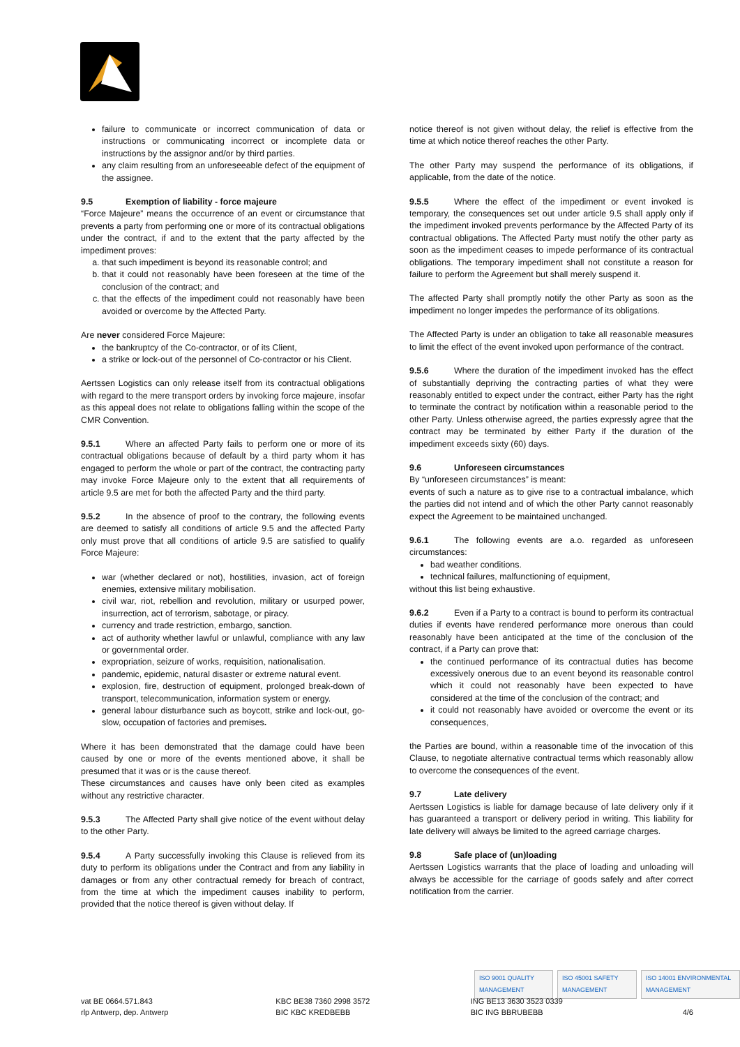failure to communicate or incorrect communication of data or instructions or communicating incorrect or incomplete data or instructions by the assignor and/or by third parties.
any claim resulting from an unforeseeable defect of the equipment of the assignee.
9.5 Exemption of liability - force majeure
“Force Majeure” means the occurrence of an event or circumstance that prevents a party from performing one or more of its contractual obligations under the contract, if and to the extent that the party affected by the impediment proves:
a. that such impediment is beyond its reasonable control; and
b. that it could not reasonably have been foreseen at the time of the conclusion of the contract; and
c. that the effects of the impediment could not reasonably have been avoided or overcome by the Affected Party.
Are never considered Force Majeure:
the bankruptcy of the Co-contractor, or of its Client,
a strike or lock-out of the personnel of Co-contractor or his Client.
Aertssen Logistics can only release itself from its contractual obligations with regard to the mere transport orders by invoking force majeure, insofar as this appeal does not relate to obligations falling within the scope of the CMR Convention.
9.5.1 Where an affected Party fails to perform one or more of its contractual obligations because of default by a third party whom it has engaged to perform the whole or part of the contract, the contracting party may invoke Force Majeure only to the extent that all requirements of article 9.5 are met for both the affected Party and the third party.
9.5.2 In the absence of proof to the contrary, the following events are deemed to satisfy all conditions of article 9.5 and the affected Party only must prove that all conditions of article 9.5 are satisfied to qualify Force Majeure:
war (whether declared or not), hostilities, invasion, act of foreign enemies, extensive military mobilisation.
civil war, riot, rebellion and revolution, military or usurped power, insurrection, act of terrorism, sabotage, or piracy.
currency and trade restriction, embargo, sanction.
act of authority whether lawful or unlawful, compliance with any law or governmental order.
expropriation, seizure of works, requisition, nationalisation.
pandemic, epidemic, natural disaster or extreme natural event.
explosion, fire, destruction of equipment, prolonged break-down of transport, telecommunication, information system or energy.
general labour disturbance such as boycott, strike and lock-out, go-slow, occupation of factories and premises.
Where it has been demonstrated that the damage could have been caused by one or more of the events mentioned above, it shall be presumed that it was or is the cause thereof.
These circumstances and causes have only been cited as examples without any restrictive character.
9.5.3 The Affected Party shall give notice of the event without delay to the other Party.
9.5.4 A Party successfully invoking this Clause is relieved from its duty to perform its obligations under the Contract and from any liability in damages or from any other contractual remedy for breach of contract, from the time at which the impediment causes inability to perform, provided that the notice thereof is given without delay. If
notice thereof is not given without delay, the relief is effective from the time at which notice thereof reaches the other Party.
The other Party may suspend the performance of its obligations, if applicable, from the date of the notice.
9.5.5 Where the effect of the impediment or event invoked is temporary, the consequences set out under article 9.5 shall apply only if the impediment invoked prevents performance by the Affected Party of its contractual obligations. The Affected Party must notify the other party as soon as the impediment ceases to impede performance of its contractual obligations. The temporary impediment shall not constitute a reason for failure to perform the Agreement but shall merely suspend it.
The affected Party shall promptly notify the other Party as soon as the impediment no longer impedes the performance of its obligations.
The Affected Party is under an obligation to take all reasonable measures to limit the effect of the event invoked upon performance of the contract.
9.5.6 Where the duration of the impediment invoked has the effect of substantially depriving the contracting parties of what they were reasonably entitled to expect under the contract, either Party has the right to terminate the contract by notification within a reasonable period to the other Party. Unless otherwise agreed, the parties expressly agree that the contract may be terminated by either Party if the duration of the impediment exceeds sixty (60) days.
9.6 Unforeseen circumstances
By “unforeseen circumstances” is meant:
events of such a nature as to give rise to a contractual imbalance, which the parties did not intend and of which the other Party cannot reasonably expect the Agreement to be maintained unchanged.
9.6.1 The following events are a.o. regarded as unforeseen circumstances:
bad weather conditions.
technical failures, malfunctioning of equipment,
without this list being exhaustive.
9.6.2 Even if a Party to a contract is bound to perform its contractual duties if events have rendered performance more onerous than could reasonably have been anticipated at the time of the conclusion of the contract, if a Party can prove that:
the continued performance of its contractual duties has become excessively onerous due to an event beyond its reasonable control which it could not reasonably have been expected to have considered at the time of the conclusion of the contract; and
it could not reasonably have avoided or overcome the event or its consequences,
the Parties are bound, within a reasonable time of the invocation of this Clause, to negotiate alternative contractual terms which reasonably allow to overcome the consequences of the event.
9.7 Late delivery
Aertssen Logistics is liable for damage because of late delivery only if it has guaranteed a transport or delivery period in writing. This liability for late delivery will always be limited to the agreed carriage charges.
9.8 Safe place of (un)loading
Aertssen Logistics warrants that the place of loading and unloading will always be accessible for the carriage of goods safely and after correct notification from the carrier.
ISO 9001 QUALITY MANAGEMENT ISO 45001 SAFETY MANAGEMENT ISO 14001 ENVIRONMENTAL MANAGEMENT
vat BE 0664.571.843
rlp Antwerp, dep. Antwerp
KBC BE38 7360 2998 3572
BIC KBC KREDBEBB
ING BE13 3630 3523 0339
BIC ING BBRUBEBB
4/6